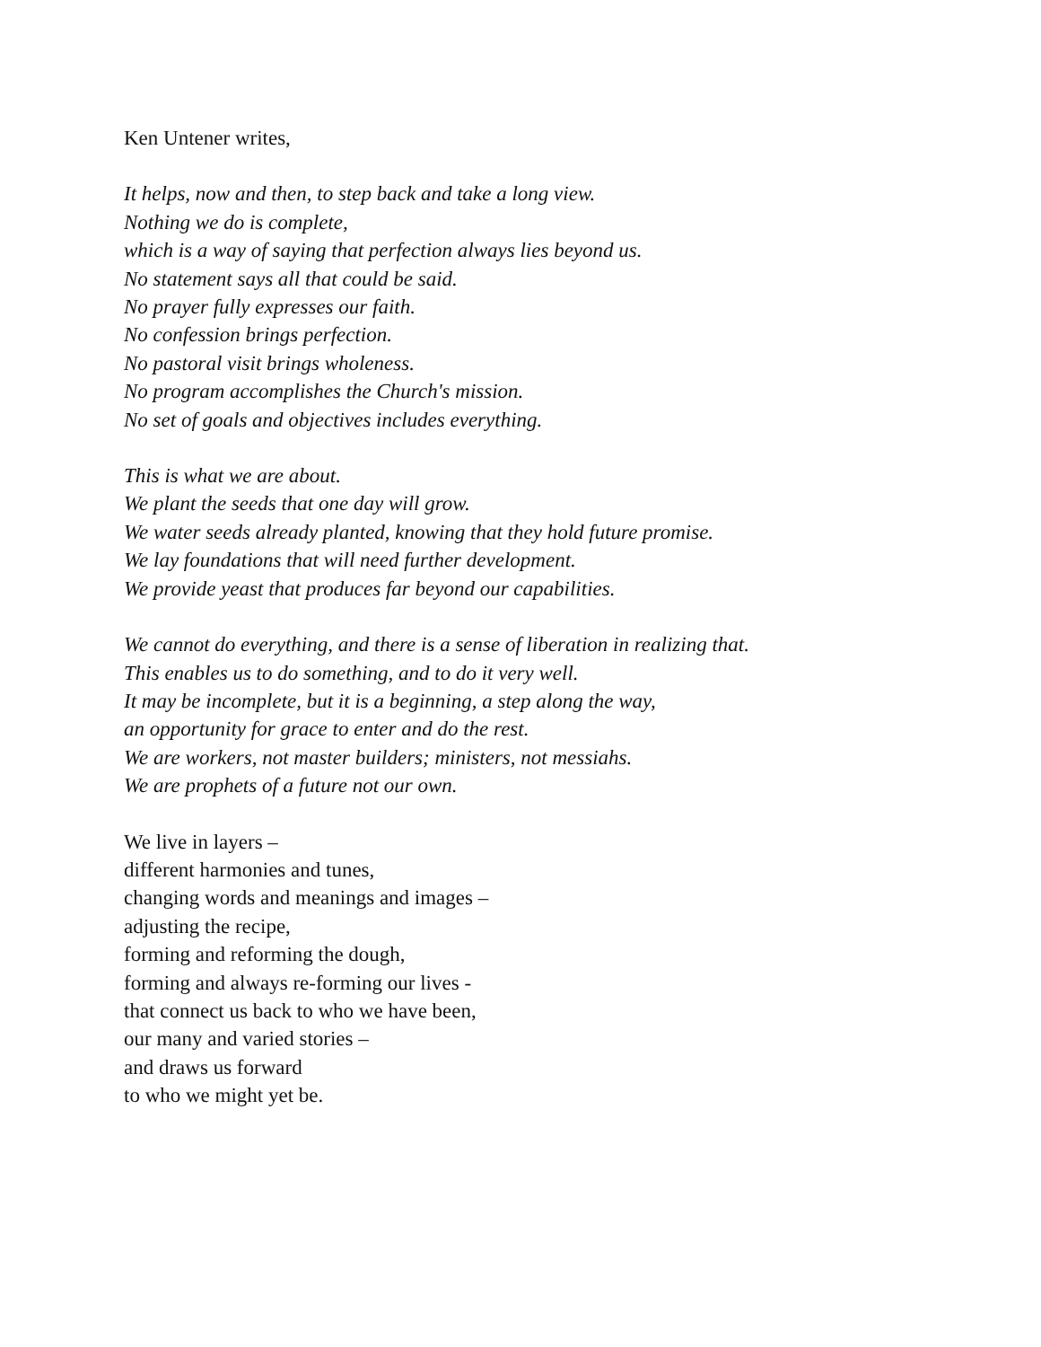Ken Untener writes,
It helps, now and then, to step back and take a long view.
Nothing we do is complete,
which is a way of saying that perfection always lies beyond us.
No statement says all that could be said.
No prayer fully expresses our faith.
No confession brings perfection.
No pastoral visit brings wholeness.
No program accomplishes the Church's mission.
No set of goals and objectives includes everything.
This is what we are about.
We plant the seeds that one day will grow.
We water seeds already planted, knowing that they hold future promise.
We lay foundations that will need further development.
We provide yeast that produces far beyond our capabilities.
We cannot do everything, and there is a sense of liberation in realizing that.
This enables us to do something, and to do it very well.
It may be incomplete, but it is a beginning, a step along the way,
an opportunity for grace to enter and do the rest.
We are workers, not master builders; ministers, not messiahs.
We are prophets of a future not our own.
We live in layers –
different harmonies and tunes,
changing words and meanings and images –
adjusting the recipe,
forming and reforming the dough,
forming and always re-forming our lives -
that connect us back to who we have been,
our many and varied stories –
and draws us forward
to who we might yet be.